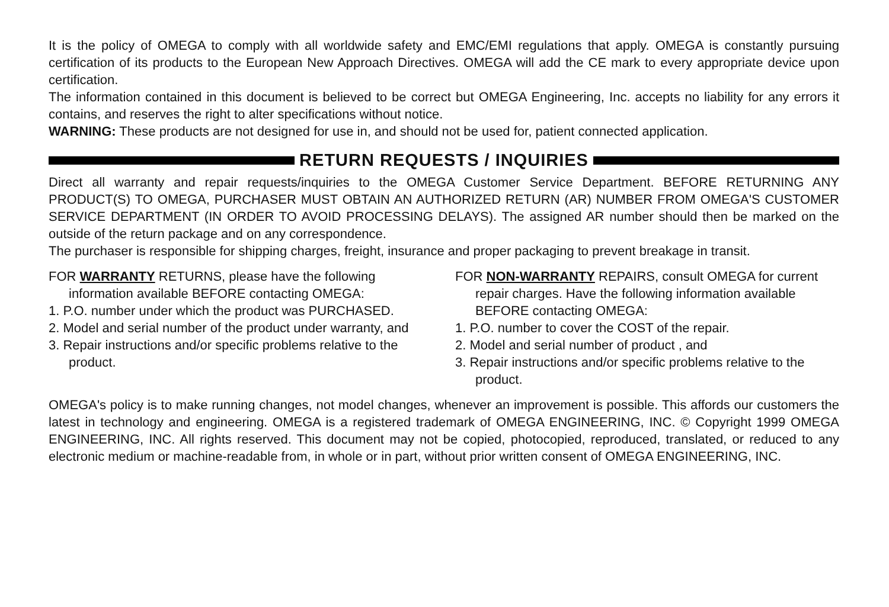It is the policy of OMEGA to comply with all worldwide safety and EMC/EMI regulations that apply. OMEGA is constantly pursuing certification of its products to the European New Approach Directives. OMEGA will add the CE mark to every appropriate device upon certification.
The information contained in this document is believed to be correct but OMEGA Engineering, Inc. accepts no liability for any errors it contains, and reserves the right to alter specifications without notice.
WARNING: These products are not designed for use in, and should not be used for, patient connected application.
RETURN REQUESTS / INQUIRIES
Direct all warranty and repair requests/inquiries to the OMEGA Customer Service Department. BEFORE RETURNING ANY PRODUCT(S) TO OMEGA, PURCHASER MUST OBTAIN AN AUTHORIZED RETURN (AR) NUMBER FROM OMEGA'S CUSTOMER SERVICE DEPARTMENT (IN ORDER TO AVOID PROCESSING DELAYS). The assigned AR number should then be marked on the outside of the return package and on any correspondence.
The purchaser is responsible for shipping charges, freight, insurance and proper packaging to prevent breakage in transit.
FOR WARRANTY RETURNS, please have the following information available BEFORE contacting OMEGA:
1. P.O. number under which the product was PURCHASED.
2. Model and serial number of the product under warranty, and
3. Repair instructions and/or specific problems relative to the product.
FOR NON-WARRANTY REPAIRS, consult OMEGA for current repair charges. Have the following information available BEFORE contacting OMEGA:
1. P.O. number to cover the COST of the repair.
2. Model and serial number of product , and
3. Repair instructions and/or specific problems relative to the product.
OMEGA's policy is to make running changes, not model changes, whenever an improvement is possible. This affords our customers the latest in technology and engineering. OMEGA is a registered trademark of OMEGA ENGINEERING, INC. © Copyright 1999 OMEGA ENGINEERING, INC. All rights reserved. This document may not be copied, photocopied, reproduced, translated, or reduced to any electronic medium or machine-readable from, in whole or in part, without prior written consent of OMEGA ENGINEERING, INC.